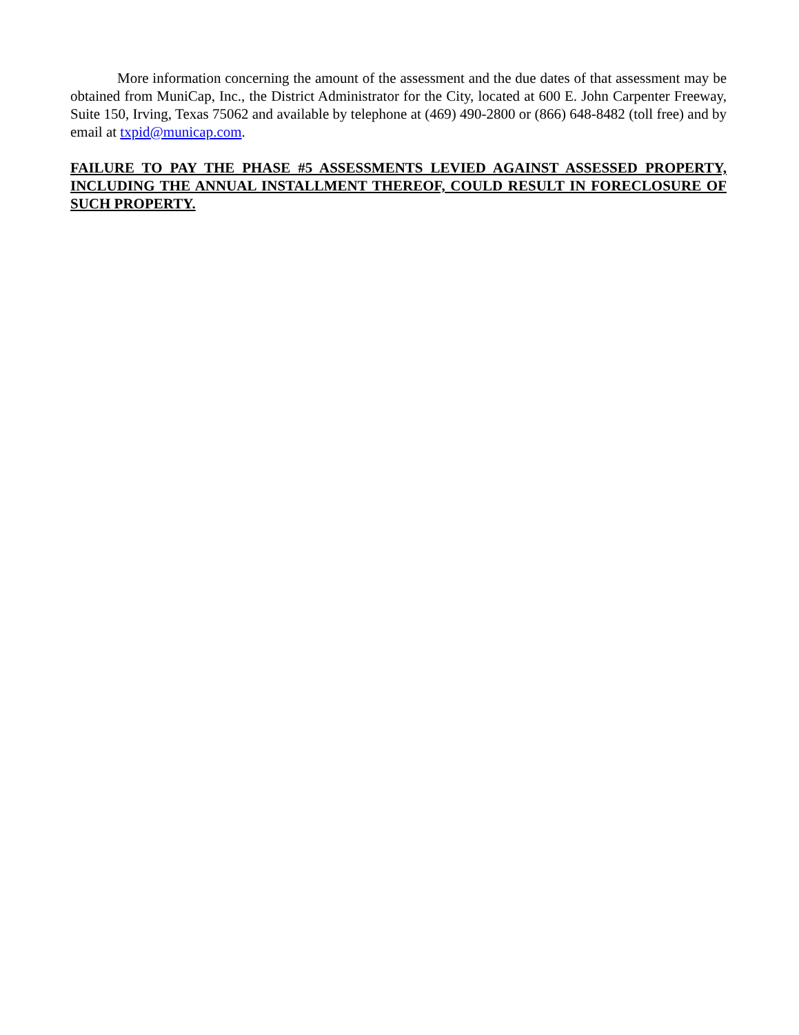More information concerning the amount of the assessment and the due dates of that assessment may be obtained from MuniCap, Inc., the District Administrator for the City, located at 600 E. John Carpenter Freeway, Suite 150, Irving, Texas 75062 and available by telephone at (469) 490-2800 or (866) 648-8482 (toll free) and by email at txpid@municap.com.
FAILURE TO PAY THE PHASE #5 ASSESSMENTS LEVIED AGAINST ASSESSED PROPERTY, INCLUDING THE ANNUAL INSTALLMENT THEREOF, COULD RESULT IN FORECLOSURE OF SUCH PROPERTY.